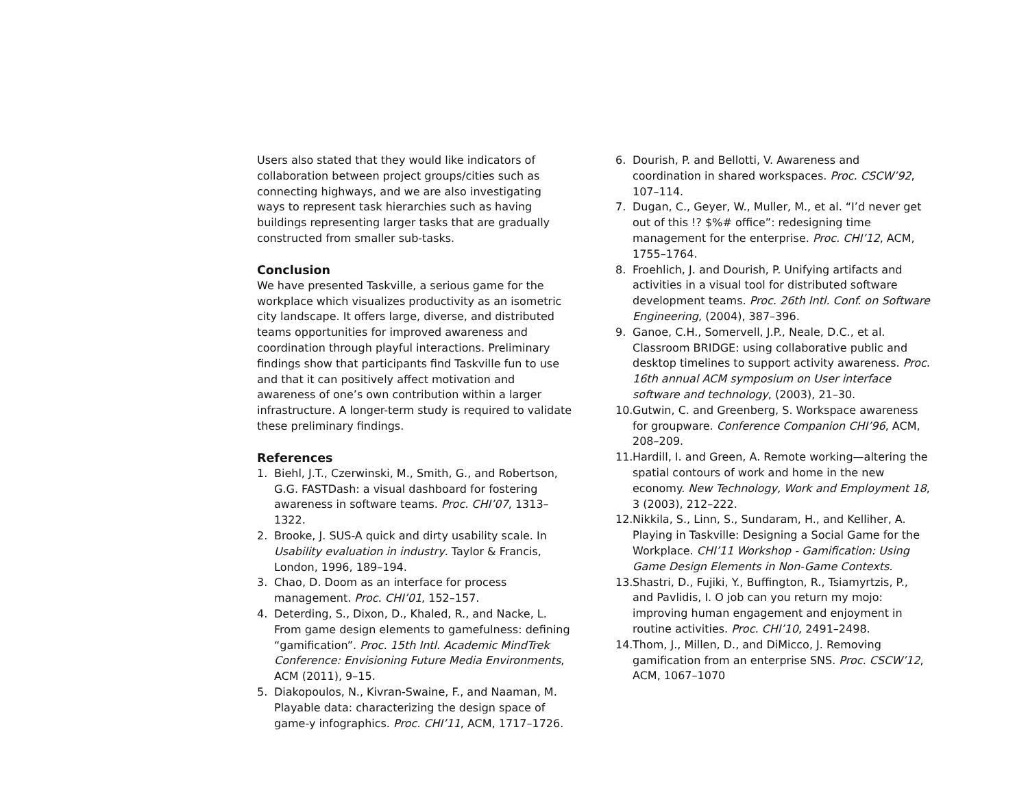Users also stated that they would like indicators of collaboration between project groups/cities such as connecting highways, and we are also investigating ways to represent task hierarchies such as having buildings representing larger tasks that are gradually constructed from smaller sub-tasks.
Conclusion
We have presented Taskville, a serious game for the workplace which visualizes productivity as an isometric city landscape. It offers large, diverse, and distributed teams opportunities for improved awareness and coordination through playful interactions. Preliminary findings show that participants find Taskville fun to use and that it can positively affect motivation and awareness of one’s own contribution within a larger infrastructure. A longer-term study is required to validate these preliminary findings.
References
1. Biehl, J.T., Czerwinski, M., Smith, G., and Robertson, G.G. FASTDash: a visual dashboard for fostering awareness in software teams. Proc. CHI’07, 1313–1322.
2. Brooke, J. SUS-A quick and dirty usability scale. In Usability evaluation in industry. Taylor & Francis, London, 1996, 189–194.
3. Chao, D. Doom as an interface for process management. Proc. CHI’01, 152–157.
4. Deterding, S., Dixon, D., Khaled, R., and Nacke, L. From game design elements to gamefulness: defining “gamification”. Proc. 15th Intl. Academic MindTrek Conference: Envisioning Future Media Environments, ACM (2011), 9–15.
5. Diakopoulos, N., Kivran-Swaine, F., and Naaman, M. Playable data: characterizing the design space of game-y infographics. Proc. CHI’11, ACM, 1717–1726.
6. Dourish, P. and Bellotti, V. Awareness and coordination in shared workspaces. Proc. CSCW’92, 107–114.
7. Dugan, C., Geyer, W., Muller, M., et al. “I’d never get out of this !? $%# office”: redesigning time management for the enterprise. Proc. CHI’12, ACM, 1755–1764.
8. Froehlich, J. and Dourish, P. Unifying artifacts and activities in a visual tool for distributed software development teams. Proc. 26th Intl. Conf. on Software Engineering, (2004), 387–396.
9. Ganoe, C.H., Somervell, J.P., Neale, D.C., et al. Classroom BRIDGE: using collaborative public and desktop timelines to support activity awareness. Proc. 16th annual ACM symposium on User interface software and technology, (2003), 21–30.
10. Gutwin, C. and Greenberg, S. Workspace awareness for groupware. Conference Companion CHI’96, ACM, 208–209.
11. Hardill, I. and Green, A. Remote working—altering the spatial contours of work and home in the new economy. New Technology, Work and Employment 18, 3 (2003), 212–222.
12. Nikkila, S., Linn, S., Sundaram, H., and Kelliher, A. Playing in Taskville: Designing a Social Game for the Workplace. CHI’11 Workshop - Gamification: Using Game Design Elements in Non-Game Contexts.
13. Shastri, D., Fujiki, Y., Buffington, R., Tsiamyrtzis, P., and Pavlidis, I. O job can you return my mojo: improving human engagement and enjoyment in routine activities. Proc. CHI’10, 2491–2498.
14. Thom, J., Millen, D., and DiMicco, J. Removing gamification from an enterprise SNS. Proc. CSCW’12, ACM, 1067–1070